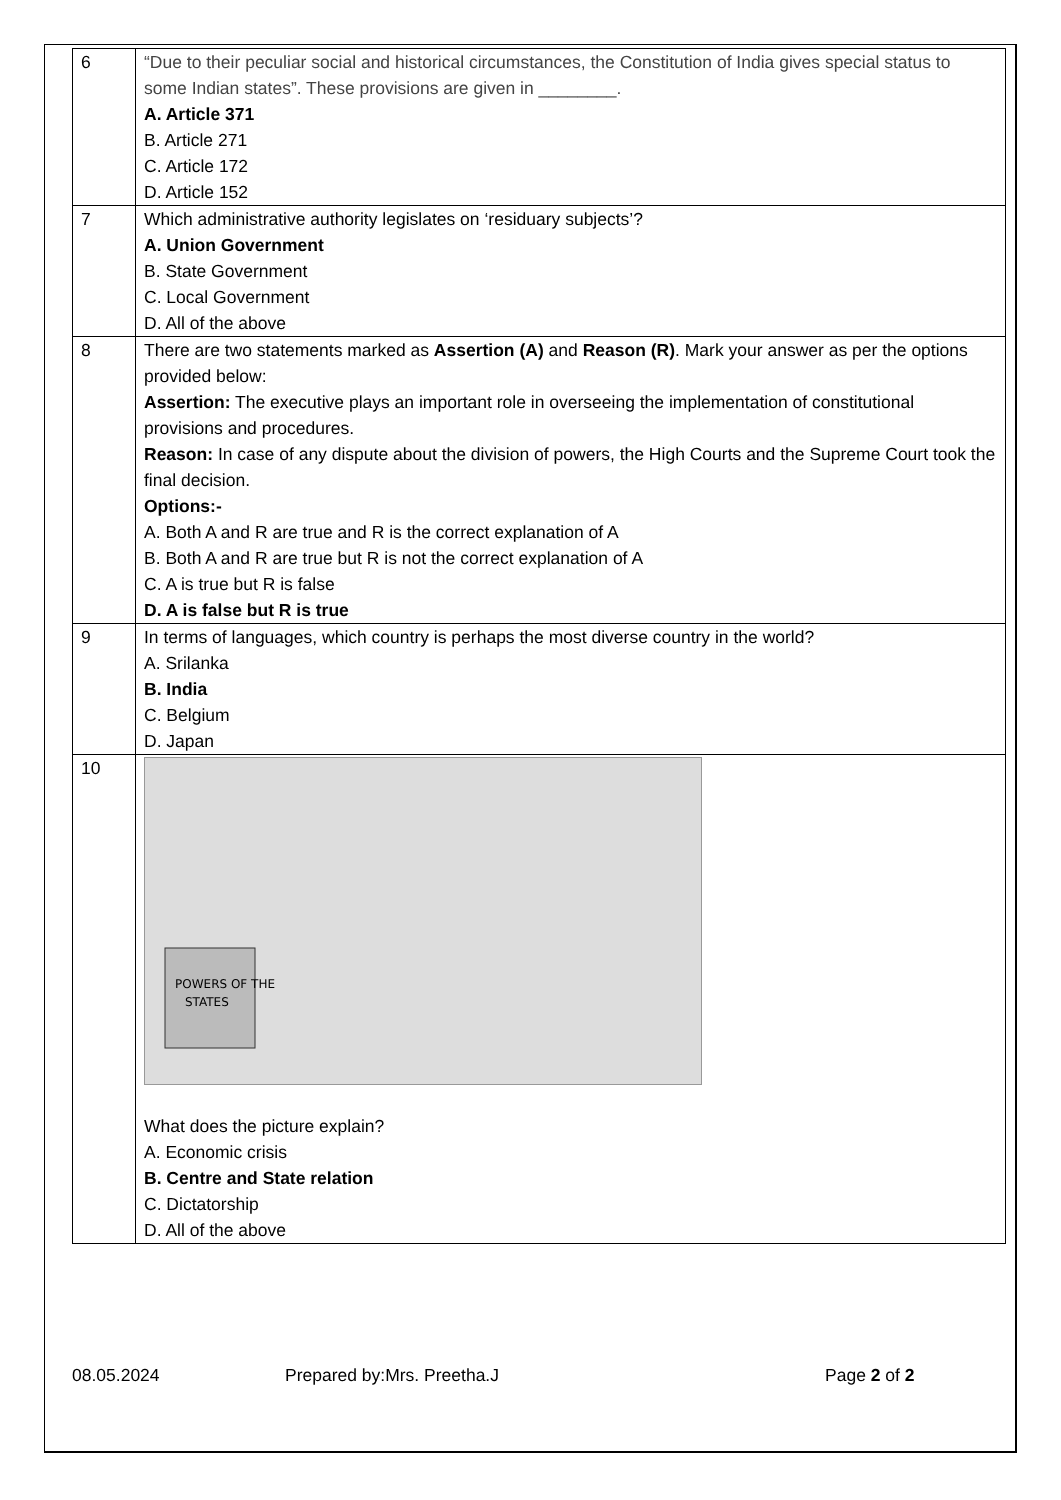| 6 | “Due to their peculiar social and historical circumstances, the Constitution of India gives special status to some Indian states”. These provisions are given in ________. A. Article 371 B. Article 271 C. Article 172 D. Article 152 |
| 7 | Which administrative authority legislates on ‘residuary subjects’? A. Union Government B. State Government C. Local Government D. All of the above |
| 8 | There are two statements marked as Assertion (A) and Reason (R) . Mark your answer as per the options provided below: Assertion: The executive plays an important role in overseeing the implementation of constitutional provisions and procedures. Reason: In case of any dispute about the division of powers, the High Courts and the Supreme Court took the final decision. Options:- A. Both A and R are true and R is the correct explanation of A B. Both A and R are true but R is not the correct explanation of A C. A is true but R is false D. A is false but R is true |
| 9 | In terms of languages, which country is perhaps the most diverse country in the world? A. Srilanka B. India C. Belgium D. Japan |
| 10 | POWERS OF THE STATES What does the picture explain? A. Economic crisis B. Centre and State relation C. Dictatorship D. All of the above |
08.05.2024 Prepared by:Mrs. Preetha.J Page 2 of 2